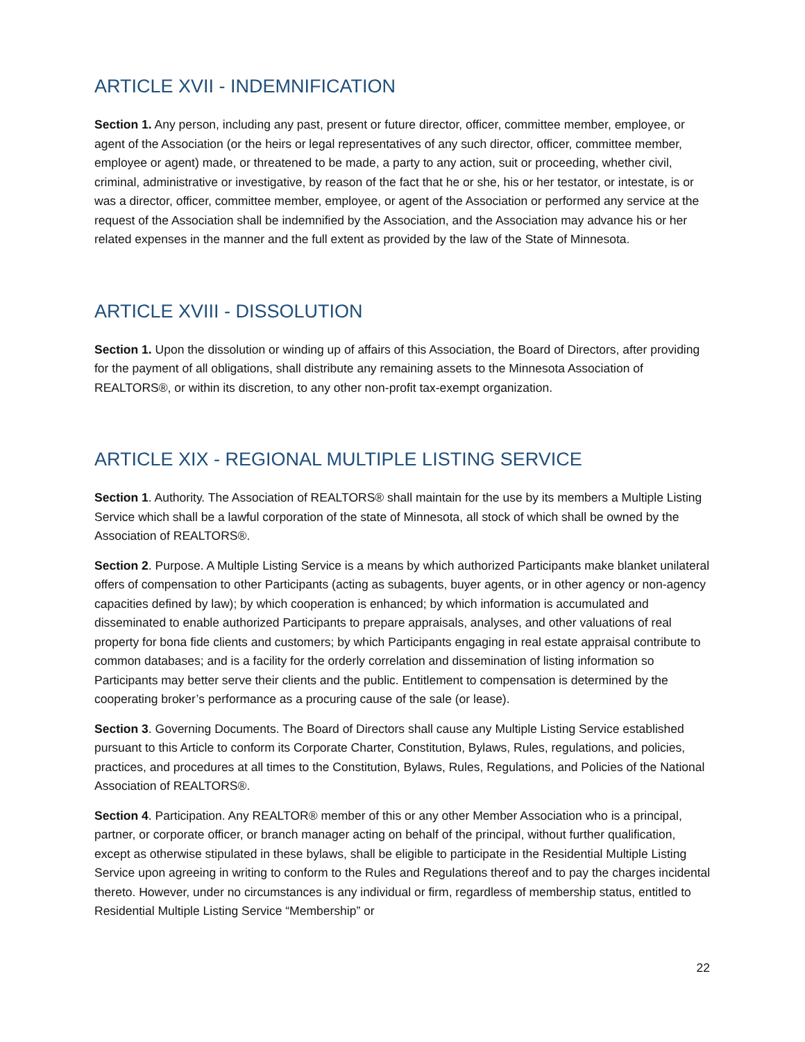ARTICLE XVII - INDEMNIFICATION
Section 1. Any person, including any past, present or future director, officer, committee member, employee, or agent of the Association (or the heirs or legal representatives of any such director, officer, committee member, employee or agent) made, or threatened to be made, a party to any action, suit or proceeding, whether civil, criminal, administrative or investigative, by reason of the fact that he or she, his or her testator, or intestate, is or was a director, officer, committee member, employee, or agent of the Association or performed any service at the request of the Association shall be indemnified by the Association, and the Association may advance his or her related expenses in the manner and the full extent as provided by the law of the State of Minnesota.
ARTICLE XVIII - DISSOLUTION
Section 1. Upon the dissolution or winding up of affairs of this Association, the Board of Directors, after providing for the payment of all obligations, shall distribute any remaining assets to the Minnesota Association of REALTORS®, or within its discretion, to any other non-profit tax-exempt organization.
ARTICLE XIX - REGIONAL MULTIPLE LISTING SERVICE
Section 1. Authority. The Association of REALTORS® shall maintain for the use by its members a Multiple Listing Service which shall be a lawful corporation of the state of Minnesota, all stock of which shall be owned by the Association of REALTORS®.
Section 2. Purpose. A Multiple Listing Service is a means by which authorized Participants make blanket unilateral offers of compensation to other Participants (acting as subagents, buyer agents, or in other agency or non-agency capacities defined by law); by which cooperation is enhanced; by which information is accumulated and disseminated to enable authorized Participants to prepare appraisals, analyses, and other valuations of real property for bona fide clients and customers; by which Participants engaging in real estate appraisal contribute to common databases; and is a facility for the orderly correlation and dissemination of listing information so Participants may better serve their clients and the public. Entitlement to compensation is determined by the cooperating broker’s performance as a procuring cause of the sale (or lease).
Section 3. Governing Documents. The Board of Directors shall cause any Multiple Listing Service established pursuant to this Article to conform its Corporate Charter, Constitution, Bylaws, Rules, regulations, and policies, practices, and procedures at all times to the Constitution, Bylaws, Rules, Regulations, and Policies of the National Association of REALTORS®.
Section 4. Participation. Any REALTOR® member of this or any other Member Association who is a principal, partner, or corporate officer, or branch manager acting on behalf of the principal, without further qualification, except as otherwise stipulated in these bylaws, shall be eligible to participate in the Residential Multiple Listing Service upon agreeing in writing to conform to the Rules and Regulations thereof and to pay the charges incidental thereto. However, under no circumstances is any individual or firm, regardless of membership status, entitled to Residential Multiple Listing Service “Membership” or
22